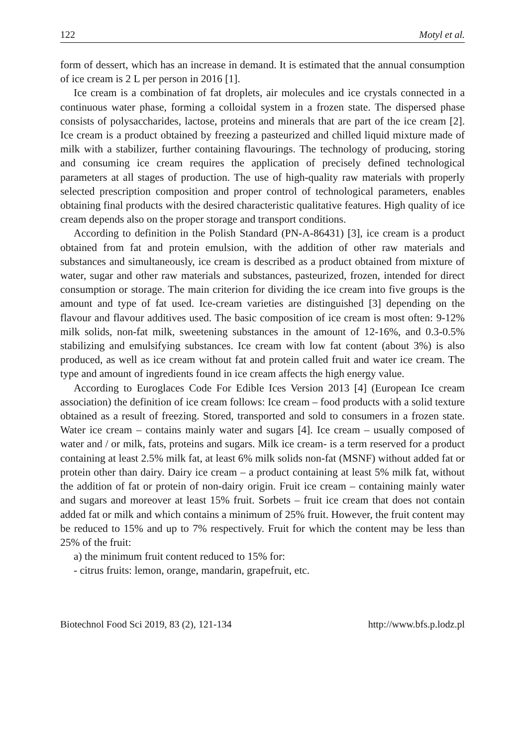122 Motyl et al.
form of dessert, which has an increase in demand. It is estimated that the annual consumption of ice cream is 2 L per person in 2016 [1].
Ice cream is a combination of fat droplets, air molecules and ice crystals connected in a continuous water phase, forming a colloidal system in a frozen state. The dispersed phase consists of polysaccharides, lactose, proteins and minerals that are part of the ice cream [2]. Ice cream is a product obtained by freezing a pasteurized and chilled liquid mixture made of milk with a stabilizer, further containing flavourings. The technology of producing, storing and consuming ice cream requires the application of precisely defined technological parameters at all stages of production. The use of high-quality raw materials with properly selected prescription composition and proper control of technological parameters, enables obtaining final products with the desired characteristic qualitative features. High quality of ice cream depends also on the proper storage and transport conditions.
According to definition in the Polish Standard (PN-A-86431) [3], ice cream is a product obtained from fat and protein emulsion, with the addition of other raw materials and substances and simultaneously, ice cream is described as a product obtained from mixture of water, sugar and other raw materials and substances, pasteurized, frozen, intended for direct consumption or storage. The main criterion for dividing the ice cream into five groups is the amount and type of fat used. Ice-cream varieties are distinguished [3] depending on the flavour and flavour additives used. The basic composition of ice cream is most often: 9-12% milk solids, non-fat milk, sweetening substances in the amount of 12-16%, and 0.3-0.5% stabilizing and emulsifying substances. Ice cream with low fat content (about 3%) is also produced, as well as ice cream without fat and protein called fruit and water ice cream. The type and amount of ingredients found in ice cream affects the high energy value.
According to Euroglaces Code For Edible Ices Version 2013 [4] (European Ice cream association) the definition of ice cream follows: Ice cream – food products with a solid texture obtained as a result of freezing. Stored, transported and sold to consumers in a frozen state. Water ice cream – contains mainly water and sugars [4]. Ice cream – usually composed of water and / or milk, fats, proteins and sugars. Milk ice cream- is a term reserved for a product containing at least 2.5% milk fat, at least 6% milk solids non-fat (MSNF) without added fat or protein other than dairy. Dairy ice cream – a product containing at least 5% milk fat, without the addition of fat or protein of non-dairy origin. Fruit ice cream – containing mainly water and sugars and moreover at least 15% fruit. Sorbets – fruit ice cream that does not contain added fat or milk and which contains a minimum of 25% fruit. However, the fruit content may be reduced to 15% and up to 7% respectively. Fruit for which the content may be less than 25% of the fruit:
a) the minimum fruit content reduced to 15% for:
- citrus fruits: lemon, orange, mandarin, grapefruit, etc.
Biotechnol Food Sci 2019, 83 (2), 121-134 http://www.bfs.p.lodz.pl